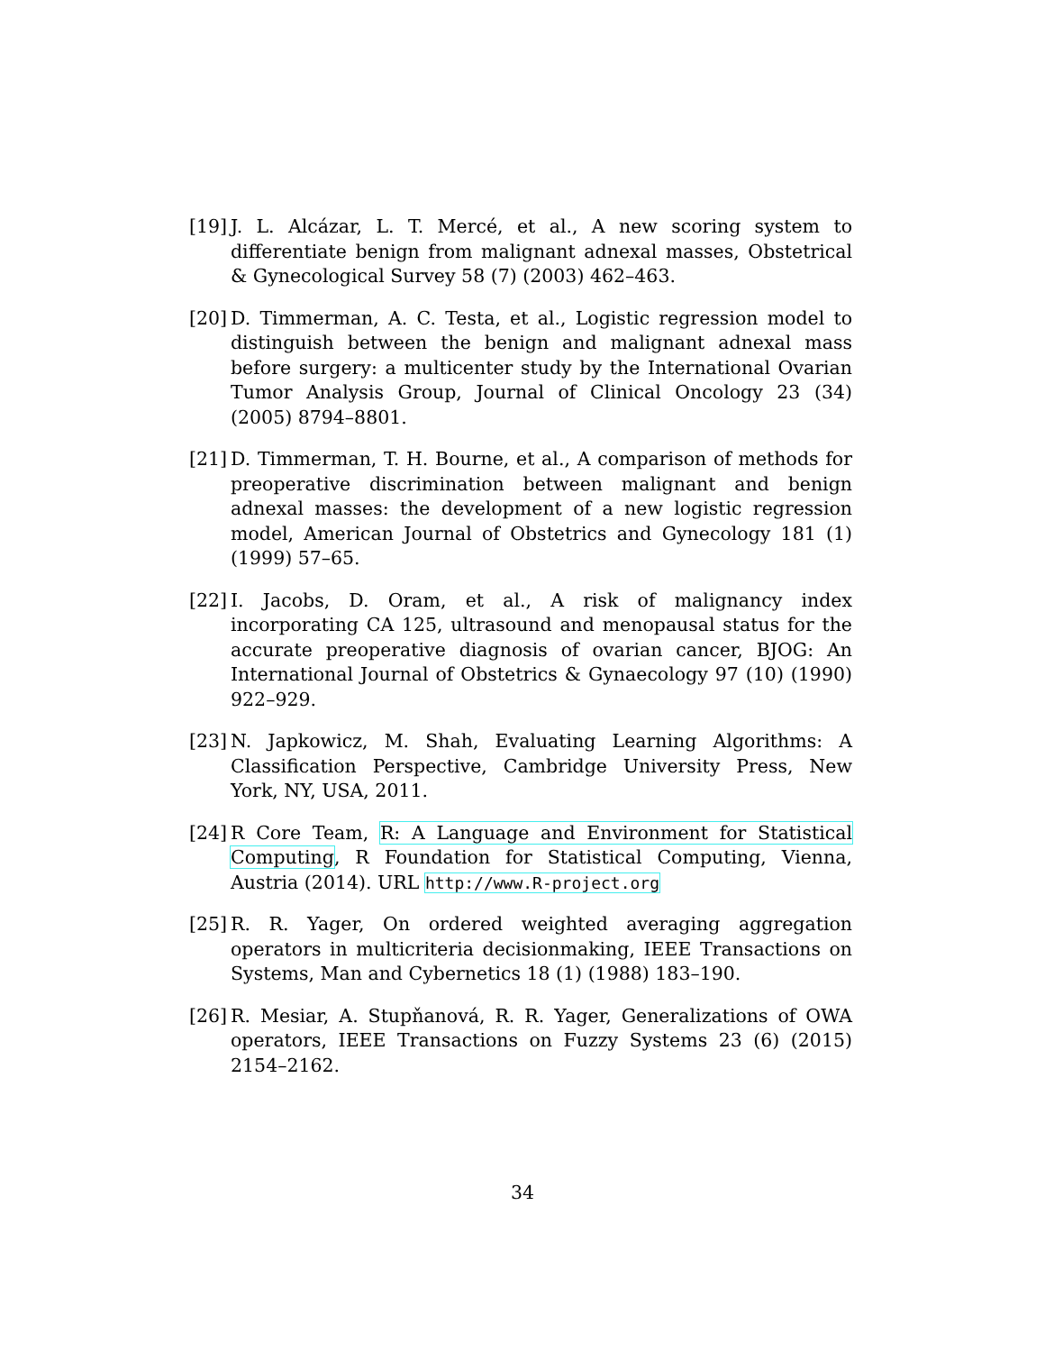[19] J. L. Alcázar, L. T. Mercé, et al., A new scoring system to differentiate benign from malignant adnexal masses, Obstetrical & Gynecological Survey 58 (7) (2003) 462–463.
[20] D. Timmerman, A. C. Testa, et al., Logistic regression model to distinguish between the benign and malignant adnexal mass before surgery: a multicenter study by the International Ovarian Tumor Analysis Group, Journal of Clinical Oncology 23 (34) (2005) 8794–8801.
[21] D. Timmerman, T. H. Bourne, et al., A comparison of methods for preoperative discrimination between malignant and benign adnexal masses: the development of a new logistic regression model, American Journal of Obstetrics and Gynecology 181 (1) (1999) 57–65.
[22] I. Jacobs, D. Oram, et al., A risk of malignancy index incorporating CA 125, ultrasound and menopausal status for the accurate preoperative diagnosis of ovarian cancer, BJOG: An International Journal of Obstetrics & Gynaecology 97 (10) (1990) 922–929.
[23] N. Japkowicz, M. Shah, Evaluating Learning Algorithms: A Classification Perspective, Cambridge University Press, New York, NY, USA, 2011.
[24] R Core Team, R: A Language and Environment for Statistical Computing, R Foundation for Statistical Computing, Vienna, Austria (2014). URL http://www.R-project.org
[25] R. R. Yager, On ordered weighted averaging aggregation operators in multicriteria decisionmaking, IEEE Transactions on Systems, Man and Cybernetics 18 (1) (1988) 183–190.
[26] R. Mesiar, A. Stupňanová, R. R. Yager, Generalizations of OWA operators, IEEE Transactions on Fuzzy Systems 23 (6) (2015) 2154–2162.
34